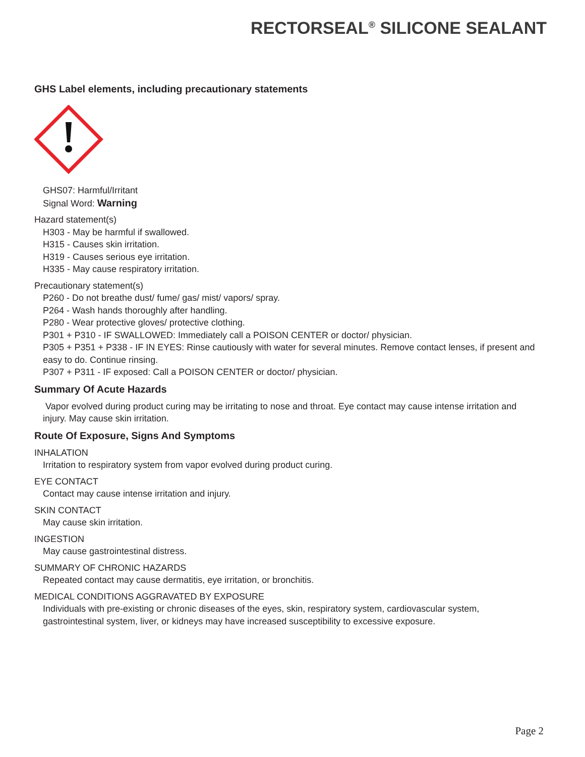RECTORSEAL<sup>®</sup> SILICONE SEALANT
GHS Label elements, including precautionary statements
GHS07: Harmful/Irritant
Signal Word: Warning
Hazard statement(s)
H303 - May be harmful if swallowed.
H315 - Causes skin irritation.
H319 - Causes serious eye irritation.
H335 - May cause respiratory irritation.
Precautionary statement(s)
P260 - Do not breathe dust/ fume/ gas/ mist/ vapors/ spray.
P264 - Wash hands thoroughly after handling.
P280 - Wear protective gloves/ protective clothing.
P301 + P310 - IF SWALLOWED: Immediately call a POISON CENTER or doctor/ physician.
P305 + P351 + P338 - IF IN EYES: Rinse cautiously with water for several minutes. Remove contact lenses, if present and easy to do. Continue rinsing.
P307 + P311 - IF exposed: Call a POISON CENTER or doctor/ physician.
Summary Of Acute Hazards
Vapor evolved during product curing may be irritating to nose and throat. Eye contact may cause intense irritation and injury. May cause skin irritation.
Route Of Exposure, Signs And Symptoms
INHALATION
Irritation to respiratory system from vapor evolved during product curing.
EYE CONTACT
Contact may cause intense irritation and injury.
SKIN CONTACT
May cause skin irritation.
INGESTION
May cause gastrointestinal distress.
SUMMARY OF CHRONIC HAZARDS
Repeated contact may cause dermatitis, eye irritation, or bronchitis.
MEDICAL CONDITIONS AGGRAVATED BY EXPOSURE
Individuals with pre-existing or chronic diseases of the eyes, skin, respiratory system, cardiovascular system, gastrointestinal system, liver, or kidneys may have increased susceptibility to excessive exposure.
Page 2